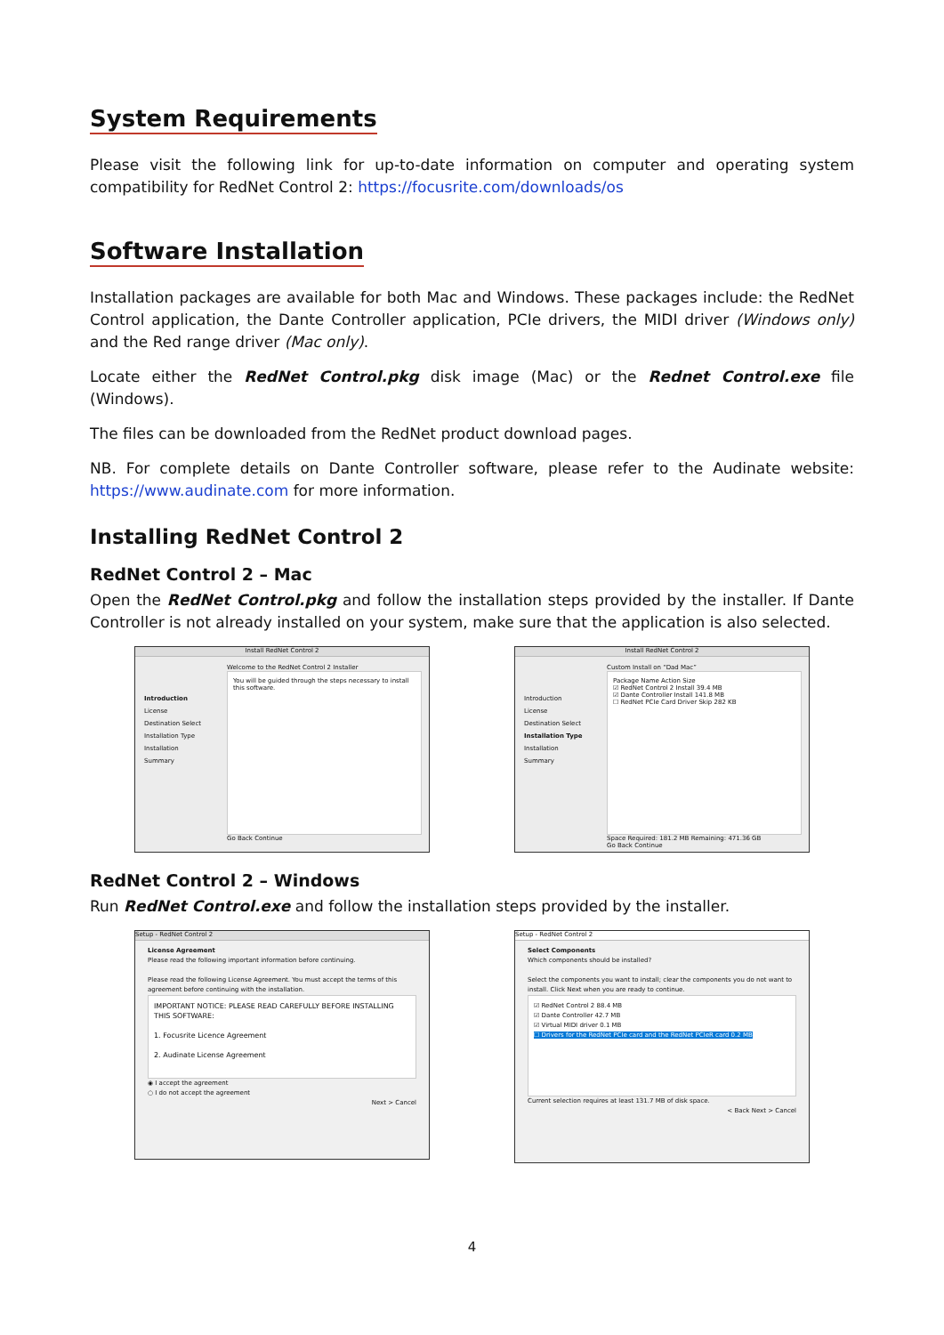System Requirements
Please visit the following link for up-to-date information on computer and operating system compatibility for RedNet Control 2: https://focusrite.com/downloads/os
Software Installation
Installation packages are available for both Mac and Windows. These packages include: the RedNet Control application, the Dante Controller application, PCIe drivers, the MIDI driver (Windows only) and the Red range driver (Mac only).
Locate either the RedNet Control.pkg disk image (Mac) or the Rednet Control.exe file (Windows).
The files can be downloaded from the RedNet product download pages.
NB. For complete details on Dante Controller software, please refer to the Audinate website: https://www.audinate.com for more information.
Installing RedNet Control 2
RedNet Control 2 – Mac
Open the RedNet Control.pkg and follow the installation steps provided by the installer. If Dante Controller is not already installed on your system, make sure that the application is also selected.
Install RedNet Control 2
Introduction
License
Destination Select
Installation Type
Installation
Summary
Welcome to the RedNet Control 2 Installer
You will be guided through the steps necessary to install this software.
Go Back Continue
Install RedNet Control 2
Introduction
License
Destination Select
Installation Type
Installation
Summary
Custom Install on “Dad Mac”
Package Name Action Size
☑ RedNet Control 2 Install 39.4 MB
☑ Dante Controller Install 141.8 MB
☐ RedNet PCIe Card Driver Skip 282 KB
Space Required: 181.2 MB Remaining: 471.36 GB
Go Back Continue
RedNet Control 2 – Windows
Run RedNet Control.exe and follow the installation steps provided by the installer.
Setup - RedNet Control 2
License Agreement
Please read the following important information before continuing.
Please read the following License Agreement. You must accept the terms of this agreement before continuing with the installation.
IMPORTANT NOTICE: PLEASE READ CAREFULLY BEFORE INSTALLING THIS SOFTWARE:
1. Focusrite Licence Agreement
2. Audinate License Agreement
◉ I accept the agreement
○ I do not accept the agreement
Next > Cancel
Setup - RedNet Control 2
Select Components
Which components should be installed?
Select the components you want to install; clear the components you do not want to install. Click Next when you are ready to continue.
☑ RedNet Control 2 88.4 MB
☑ Dante Controller 42.7 MB
☑ Virtual MIDI driver 0.1 MB
☐ Drivers for the RedNet PCIe card and the RedNet PCIeR card 0.2 MB
Current selection requires at least 131.7 MB of disk space.
< Back Next > Cancel
4